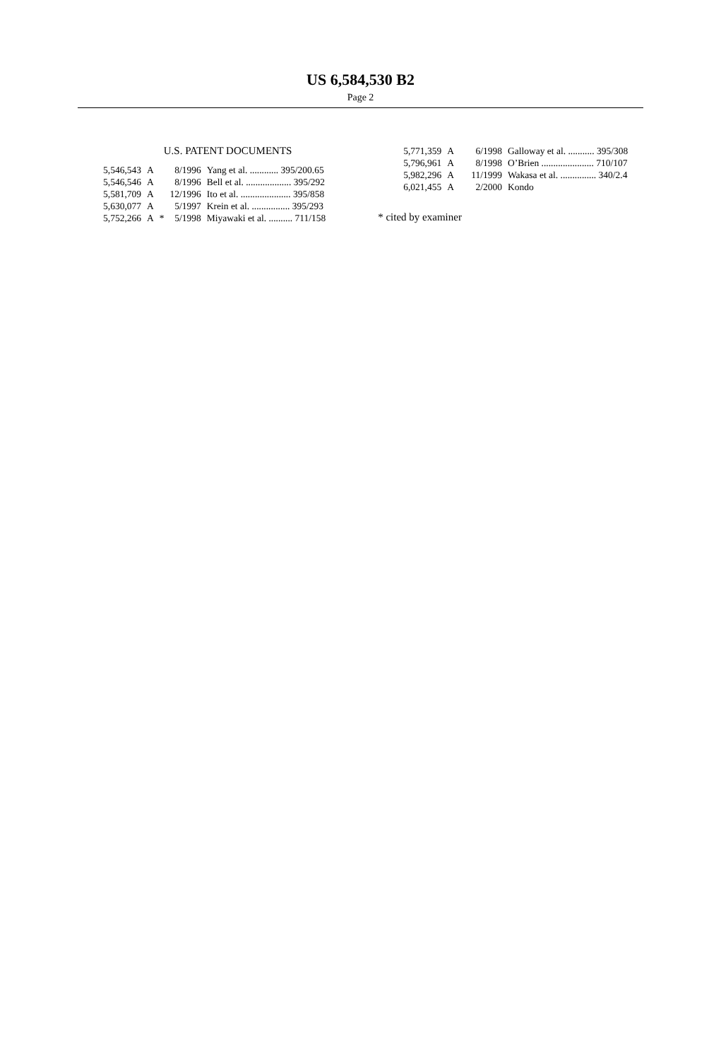US 6,584,530 B2
Page 2
U.S. PATENT DOCUMENTS
| 5,546,543 | A | | 8/1996 | Yang et al. ............ 395/200.65 |
| 5,546,546 | A | | 8/1996 | Bell et al. ................... 395/292 |
| 5,581,709 | A | | 12/1996 | Ito et al. ..................... 395/858 |
| 5,630,077 | A | | 5/1997 | Krein et al. ................ 395/293 |
| 5,752,266 | A | * | 5/1998 | Miyawaki et al. .......... 711/158 |
| 5,771,359 | A | 6/1998 | Galloway et al. ........... 395/308 |
| 5,796,961 | A | 8/1998 | O’Brien ...................... 710/107 |
| 5,982,296 | A | 11/1999 | Wakasa et al. ............... 340/2.4 |
| 6,021,455 | A | 2/2000 | Kondo |
* cited by examiner